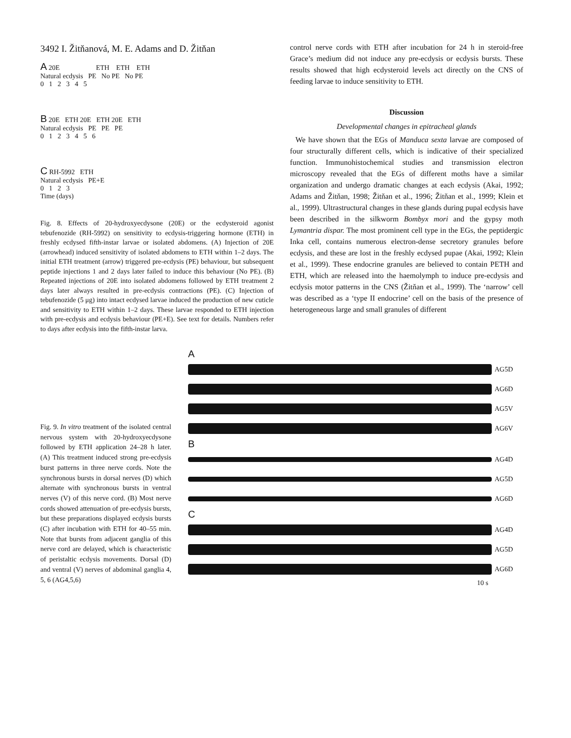3492 I. Žitňanová, M. E. Adams and D. Žitňan
A 20E ETH ETH ETH
Natural ecdysis PE No PE No PE
0 1 2 3 4 5
B 20E ETH 20E ETH 20E ETH
Natural ecdysis PE PE PE
0 1 2 3 4 5 6
C RH-5992 ETH
Natural ecdysis PE+E
0 1 2 3
Time (days)
Fig. 8. Effects of 20-hydroxyecdysone (20E) or the ecdysteroid agonist tebufenozide (RH-5992) on sensitivity to ecdysis-triggering hormone (ETH) in freshly ecdysed fifth-instar larvae or isolated abdomens. (A) Injection of 20E (arrowhead) induced sensitivity of isolated abdomens to ETH within 1–2 days. The initial ETH treatment (arrow) triggered pre-ecdysis (PE) behaviour, but subsequent peptide injections 1 and 2 days later failed to induce this behaviour (No PE). (B) Repeated injections of 20E into isolated abdomens followed by ETH treatment 2 days later always resulted in pre-ecdysis contractions (PE). (C) Injection of tebufenozide (5 μg) into intact ecdysed larvae induced the production of new cuticle and sensitivity to ETH within 1–2 days. These larvae responded to ETH injection with pre-ecdysis and ecdysis behaviour (PE+E). See text for details. Numbers refer to days after ecdysis into the fifth-instar larva.
control nerve cords with ETH after incubation for 24 h in steroid-free Grace’s medium did not induce any pre-ecdysis or ecdysis bursts. These results showed that high ecdysteroid levels act directly on the CNS of feeding larvae to induce sensitivity to ETH.
Discussion
Developmental changes in epitracheal glands
We have shown that the EGs of Manduca sexta larvae are composed of four structurally different cells, which is indicative of their specialized function. Immunohistochemical studies and transmission electron microscopy revealed that the EGs of different moths have a similar organization and undergo dramatic changes at each ecdysis (Akai, 1992; Adams and Žitňan, 1998; Žitňan et al., 1996; Žitňan et al., 1999; Klein et al., 1999). Ultrastructural changes in these glands during pupal ecdysis have been described in the silkworm Bombyx mori and the gypsy moth Lymantria dispar. The most prominent cell type in the EGs, the peptidergic Inka cell, contains numerous electron-dense secretory granules before ecdysis, and these are lost in the freshly ecdysed pupae (Akai, 1992; Klein et al., 1999). These endocrine granules are believed to contain PETH and ETH, which are released into the haemolymph to induce pre-ecdysis and ecdysis motor patterns in the CNS (Žitňan et al., 1999). The ‘narrow’ cell was described as a ‘type II endocrine’ cell on the basis of the presence of heterogeneous large and small granules of different
Fig. 9. In vitro treatment of the isolated central nervous system with 20-hydroxyecdysone followed by ETH application 24–28 h later. (A) This treatment induced strong pre-ecdysis burst patterns in three nerve cords. Note the synchronous bursts in dorsal nerves (D) which alternate with synchronous bursts in ventral nerves (V) of this nerve cord. (B) Most nerve cords showed attenuation of pre-ecdysis bursts, but these preparations displayed ecdysis bursts (C) after incubation with ETH for 40–55 min. Note that bursts from adjacent ganglia of this nerve cord are delayed, which is characteristic of peristaltic ecdysis movements. Dorsal (D) and ventral (V) nerves of abdominal ganglia 4, 5, 6 (AG4,5,6)
A
AG5D
AG6D
AG5V
AG6V
B
AG4D
AG5D
AG6D
C
AG4D
AG5D
AG6D
10 s